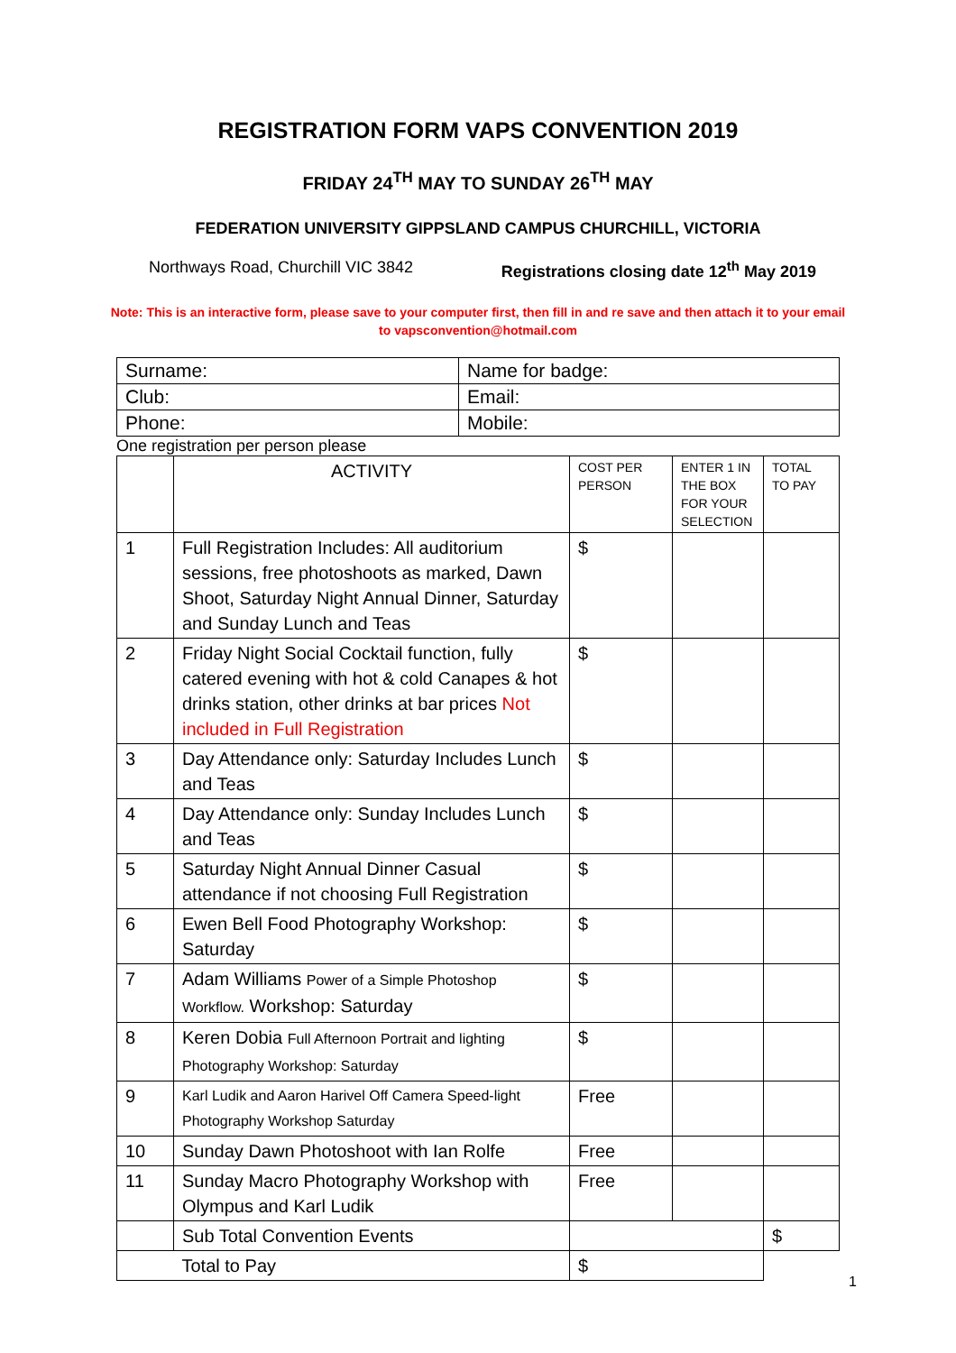REGISTRATION FORM VAPS CONVENTION 2019
FRIDAY 24<sup>TH</sup> MAY TO SUNDAY 26<sup>TH</sup> MAY
FEDERATION UNIVERSITY GIPPSLAND CAMPUS CHURCHILL, VICTORIA
Northways Road, Churchill VIC 3842 Registrations closing date 12<sup>th</sup> May 2019
Note: This is an interactive form, please save to your computer first, then fill in and re save and then attach it to your email to vapsconvention@hotmail.com
| Surname: | Name for badge: |
| Club: | Email: |
| Phone: | Mobile: |
One registration per person please
| | ACTIVITY | COST PER PERSON | ENTER 1 IN THE BOX FOR YOUR SELECTION | TOTAL TO PAY |
| 1 | Full Registration Includes: All auditorium sessions, free photoshoots as marked, Dawn Shoot, Saturday Night Annual Dinner, Saturday and Sunday Lunch and Teas | $ | | |
| 2 | Friday Night Social Cocktail function, fully catered evening with hot & cold Canapes & hot drinks station, other drinks at bar prices Not included in Full Registration | $ | | |
| 3 | Day Attendance only: Saturday Includes Lunch and Teas | $ | | |
| 4 | Day Attendance only: Sunday Includes Lunch and Teas | $ | | |
| 5 | Saturday Night Annual Dinner Casual attendance if not choosing Full Registration | $ | | |
| 6 | Ewen Bell Food Photography Workshop: Saturday | $ | | |
| 7 | Adam Williams Power of a Simple Photoshop Workflow. Workshop: Saturday | $ | | |
| 8 | Keren Dobia Full Afternoon Portrait and lighting Photography Workshop: Saturday | $ | | |
| 9 | Karl Ludik and Aaron Harivel Off Camera Speed-light Photography Workshop Saturday | Free | | |
| 10 | Sunday Dawn Photoshoot with Ian Rolfe | Free | | |
| 11 | Sunday Macro Photography Workshop with Olympus and Karl Ludik | Free | | |
| | Sub Total Convention Events | | | $ |
| | Total to Pay | $ | | |
1